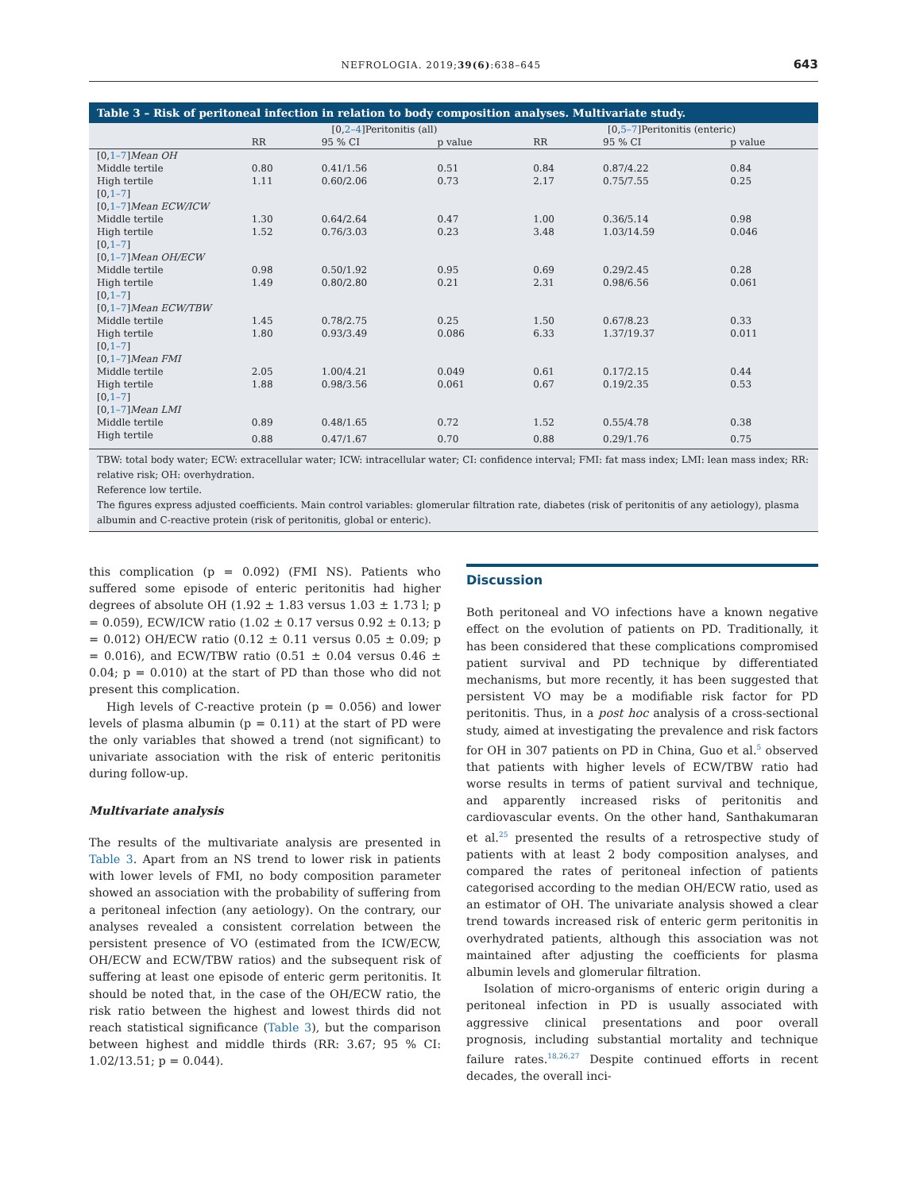NEFROLOGIA. 2019;39(6):638–645 643
Table 3 – Risk of peritoneal infection in relation to body composition analyses. Multivariate study.
| | [0, 2–4 ]Peritonitis (all) | | | [0, 5–7 ]Peritonitis (enteric) | | |
| --- | --- | --- | --- | --- | --- | --- |
| | RR | 95 % CI | p value | RR | 95 % CI | p value |
| [0, 1–7 ] Mean OH | | | | | | |
| Middle tertile | 0.80 | 0.41/1.56 | 0.51 | 0.84 | 0.87/4.22 | 0.84 |
| High tertile | 1.11 | 0.60/2.06 | 0.73 | 2.17 | 0.75/7.55 | 0.25 |
| [0, 1–7 ] | | | | | | |
| [0, 1–7 ] Mean ECW/ICW | | | | | | |
| Middle tertile | 1.30 | 0.64/2.64 | 0.47 | 1.00 | 0.36/5.14 | 0.98 |
| High tertile | 1.52 | 0.76/3.03 | 0.23 | 3.48 | 1.03/14.59 | 0.046 |
| [0, 1–7 ] | | | | | | |
| [0, 1–7 ] Mean OH/ECW | | | | | | |
| Middle tertile | 0.98 | 0.50/1.92 | 0.95 | 0.69 | 0.29/2.45 | 0.28 |
| High tertile | 1.49 | 0.80/2.80 | 0.21 | 2.31 | 0.98/6.56 | 0.061 |
| [0, 1–7 ] | | | | | | |
| [0, 1–7 ] Mean ECW/TBW | | | | | | |
| Middle tertile | 1.45 | 0.78/2.75 | 0.25 | 1.50 | 0.67/8.23 | 0.33 |
| High tertile | 1.80 | 0.93/3.49 | 0.086 | 6.33 | 1.37/19.37 | 0.011 |
| [0, 1–7 ] | | | | | | |
| [0, 1–7 ] Mean FMI | | | | | | |
| Middle tertile | 2.05 | 1.00/4.21 | 0.049 | 0.61 | 0.17/2.15 | 0.44 |
| High tertile | 1.88 | 0.98/3.56 | 0.061 | 0.67 | 0.19/2.35 | 0.53 |
| [0, 1–7 ] | | | | | | |
| [0, 1–7 ] Mean LMI | | | | | | |
| Middle tertile | 0.89 | 0.48/1.65 | 0.72 | 1.52 | 0.55/4.78 | 0.38 |
| High tertile | 0.88 | 0.47/1.67 | 0.70 | 0.88 | 0.29/1.76 | 0.75 |
TBW: total body water; ECW: extracellular water; ICW: intracellular water; CI: confidence interval; FMI: fat mass index; LMI: lean mass index; RR: relative risk; OH: overhydration.
Reference low tertile.
The figures express adjusted coefficients. Main control variables: glomerular filtration rate, diabetes (risk of peritonitis of any aetiology), plasma albumin and C-reactive protein (risk of peritonitis, global or enteric).
this complication (p = 0.092) (FMI NS). Patients who suffered some episode of enteric peritonitis had higher degrees of absolute OH (1.92 ± 1.83 versus 1.03 ± 1.73 l; p = 0.059), ECW/ICW ratio (1.02 ± 0.17 versus 0.92 ± 0.13; p = 0.012) OH/ECW ratio (0.12 ± 0.11 versus 0.05 ± 0.09; p = 0.016), and ECW/TBW ratio (0.51 ± 0.04 versus 0.46 ± 0.04; p = 0.010) at the start of PD than those who did not present this complication.
High levels of C-reactive protein (p = 0.056) and lower levels of plasma albumin (p = 0.11) at the start of PD were the only variables that showed a trend (not significant) to univariate association with the risk of enteric peritonitis during follow-up.
Multivariate analysis
The results of the multivariate analysis are presented in Table 3. Apart from an NS trend to lower risk in patients with lower levels of FMI, no body composition parameter showed an association with the probability of suffering from a peritoneal infection (any aetiology). On the contrary, our analyses revealed a consistent correlation between the persistent presence of VO (estimated from the ICW/ECW, OH/ECW and ECW/TBW ratios) and the subsequent risk of suffering at least one episode of enteric germ peritonitis. It should be noted that, in the case of the OH/ECW ratio, the risk ratio between the highest and lowest thirds did not reach statistical significance (Table 3), but the comparison between highest and middle thirds (RR: 3.67; 95 % CI: 1.02/13.51; p = 0.044).
Discussion
Both peritoneal and VO infections have a known negative effect on the evolution of patients on PD. Traditionally, it has been considered that these complications compromised patient survival and PD technique by differentiated mechanisms, but more recently, it has been suggested that persistent VO may be a modifiable risk factor for PD peritonitis. Thus, in a post hoc analysis of a cross-sectional study, aimed at investigating the prevalence and risk factors for OH in 307 patients on PD in China, Guo et al.<sup>5</sup> observed that patients with higher levels of ECW/TBW ratio had worse results in terms of patient survival and technique, and apparently increased risks of peritonitis and cardiovascular events. On the other hand, Santhakumaran et al.<sup>25</sup> presented the results of a retrospective study of patients with at least 2 body composition analyses, and compared the rates of peritoneal infection of patients categorised according to the median OH/ECW ratio, used as an estimator of OH. The univariate analysis showed a clear trend towards increased risk of enteric germ peritonitis in overhydrated patients, although this association was not maintained after adjusting the coefficients for plasma albumin levels and glomerular filtration.
Isolation of micro-organisms of enteric origin during a peritoneal infection in PD is usually associated with aggressive clinical presentations and poor overall prognosis, including substantial mortality and technique failure rates.<sup>18,26,27</sup> Despite continued efforts in recent decades, the overall inci-